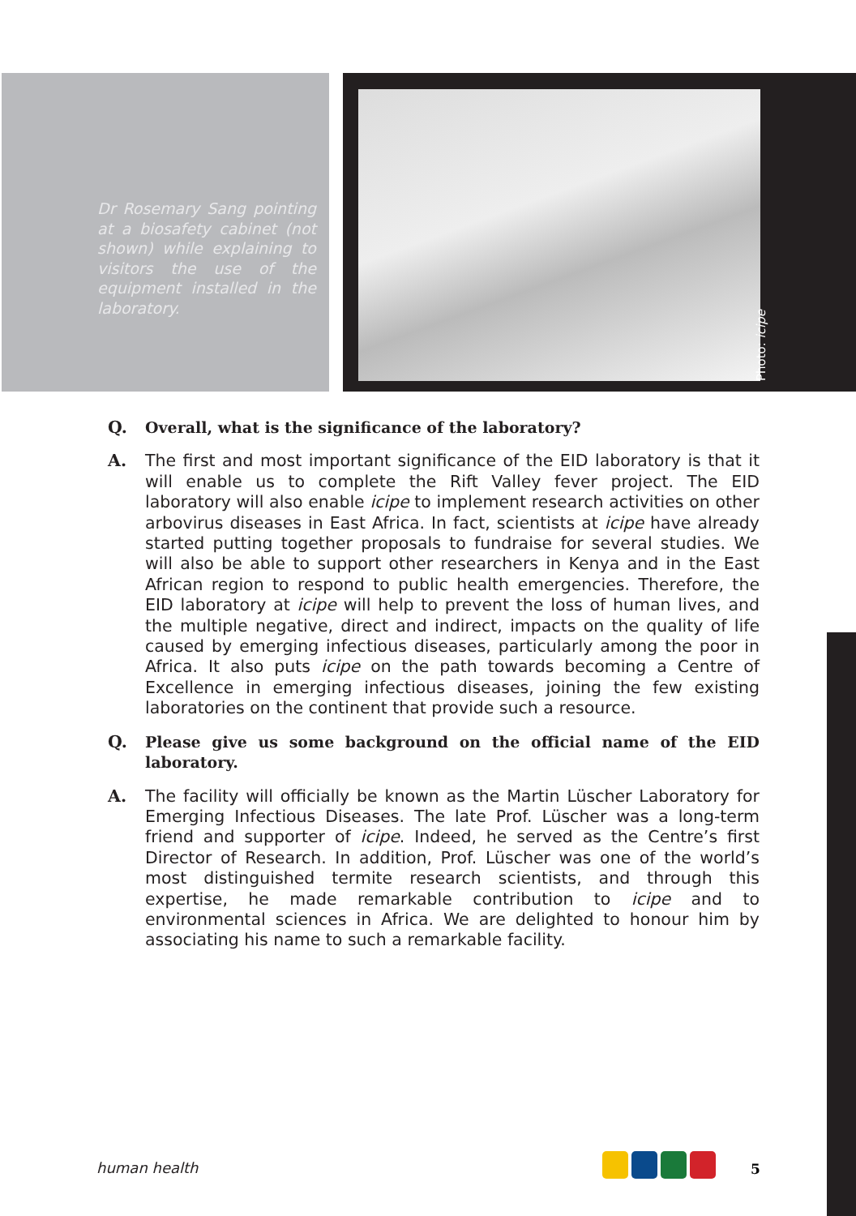Dr Rosemary Sang pointing at a biosafety cabinet (not shown) while explaining to visitors the use of the equipment installed in the laboratory.
Photo: icipe
Q. Overall, what is the significance of the laboratory?
A. The first and most important significance of the EID laboratory is that it will enable us to complete the Rift Valley fever project. The EID laboratory will also enable icipe to implement research activities on other arbovirus diseases in East Africa. In fact, scientists at icipe have already started putting together proposals to fundraise for several studies. We will also be able to support other researchers in Kenya and in the East African region to respond to public health emergencies. Therefore, the EID laboratory at icipe will help to prevent the loss of human lives, and the multiple negative, direct and indirect, impacts on the quality of life caused by emerging infectious diseases, particularly among the poor in Africa. It also puts icipe on the path towards becoming a Centre of Excellence in emerging infectious diseases, joining the few existing laboratories on the continent that provide such a resource.
Q. Please give us some background on the official name of the EID laboratory.
A. The facility will officially be known as the Martin Lüscher Laboratory for Emerging Infectious Diseases. The late Prof. Lüscher was a long-term friend and supporter of icipe. Indeed, he served as the Centre’s first Director of Research. In addition, Prof. Lüscher was one of the world’s most distinguished termite research scientists, and through this expertise, he made remarkable contribution to icipe and to environmental sciences in Africa. We are delighted to honour him by associating his name to such a remarkable facility.
human health 5